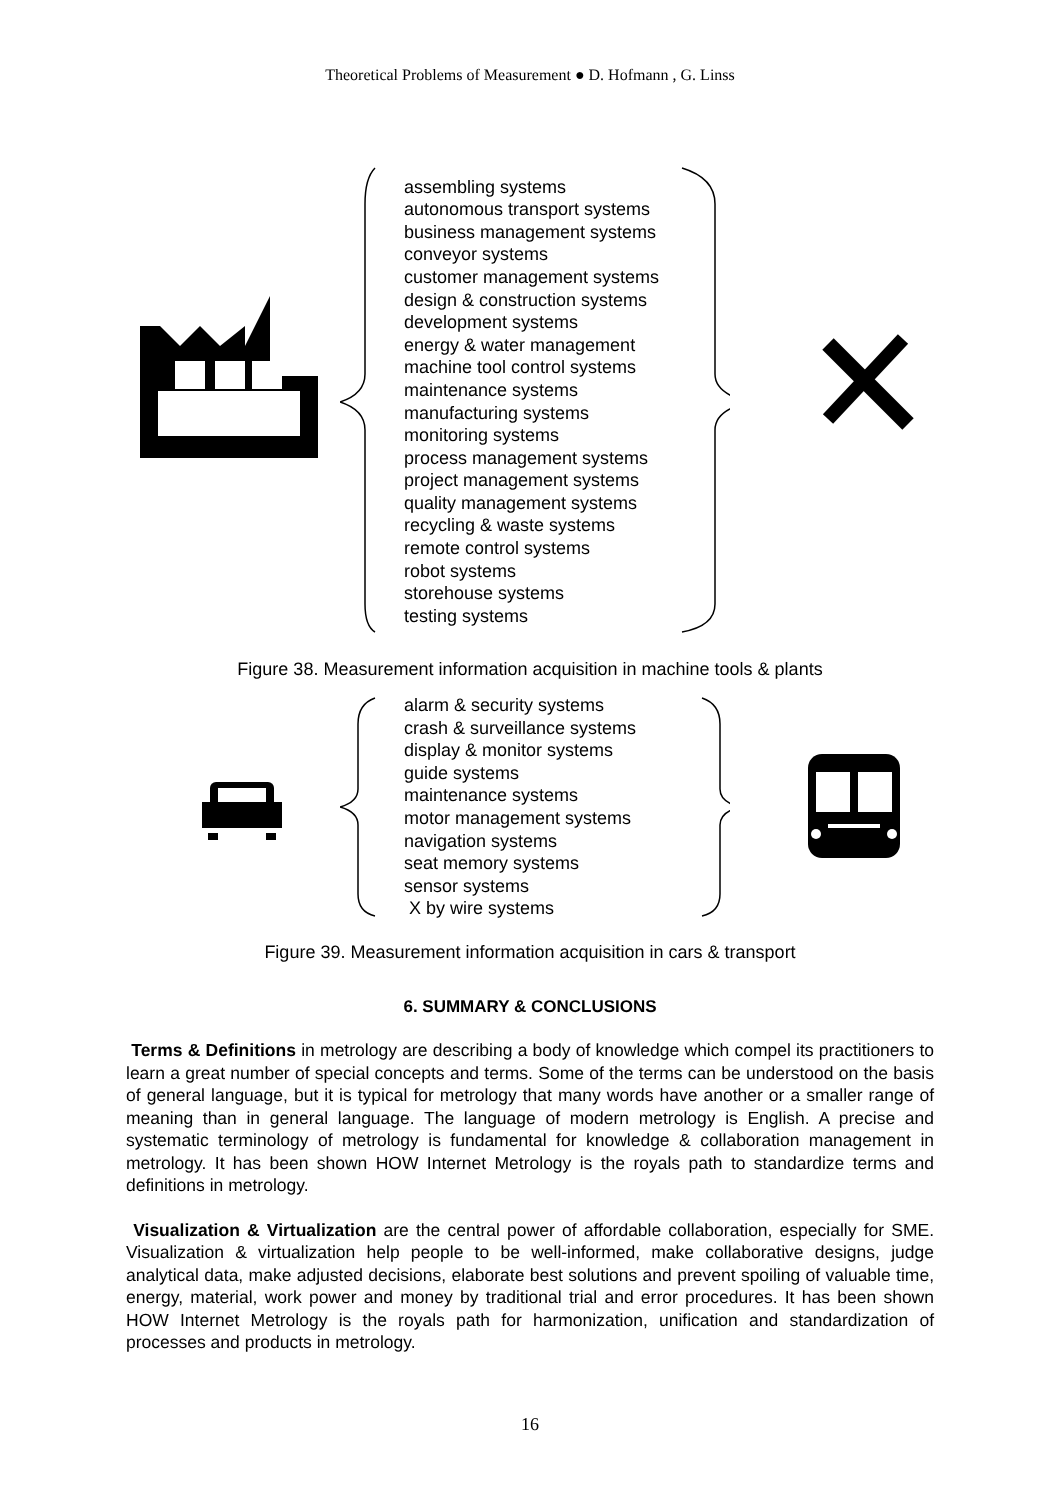Theoretical Problems of Measurement ● D. Hofmann , G. Linss
assembling systems
autonomous transport systems
business management systems
conveyor systems
customer management systems
design & construction systems
development systems
energy & water management
machine tool control systems
maintenance systems
manufacturing systems
monitoring systems
process management systems
project management systems
quality management systems
recycling & waste systems
remote control systems
robot systems
storehouse systems
testing systems
Figure 38. Measurement information acquisition in machine tools & plants
alarm & security systems
crash & surveillance systems
display & monitor systems
guide systems
maintenance systems
motor management systems
navigation systems
seat memory systems
sensor systems
X by wire systems
Figure 39. Measurement information acquisition in cars & transport
6. SUMMARY & CONCLUSIONS
Terms & Definitions in metrology are describing a body of knowledge which compel its practitioners to learn a great number of special concepts and terms. Some of the terms can be understood on the basis of general language, but it is typical for metrology that many words have another or a smaller range of meaning than in general language. The language of modern metrology is English. A precise and systematic terminology of metrology is fundamental for knowledge & collaboration management in metrology. It has been shown HOW Internet Metrology is the royals path to standardize terms and definitions in metrology.
Visualization & Virtualization are the central power of affordable collaboration, especially for SME. Visualization & virtualization help people to be well-informed, make collaborative designs, judge analytical data, make adjusted decisions, elaborate best solutions and prevent spoiling of valuable time, energy, material, work power and money by traditional trial and error procedures. It has been shown HOW Internet Metrology is the royals path for harmonization, unification and standardization of processes and products in metrology.
16